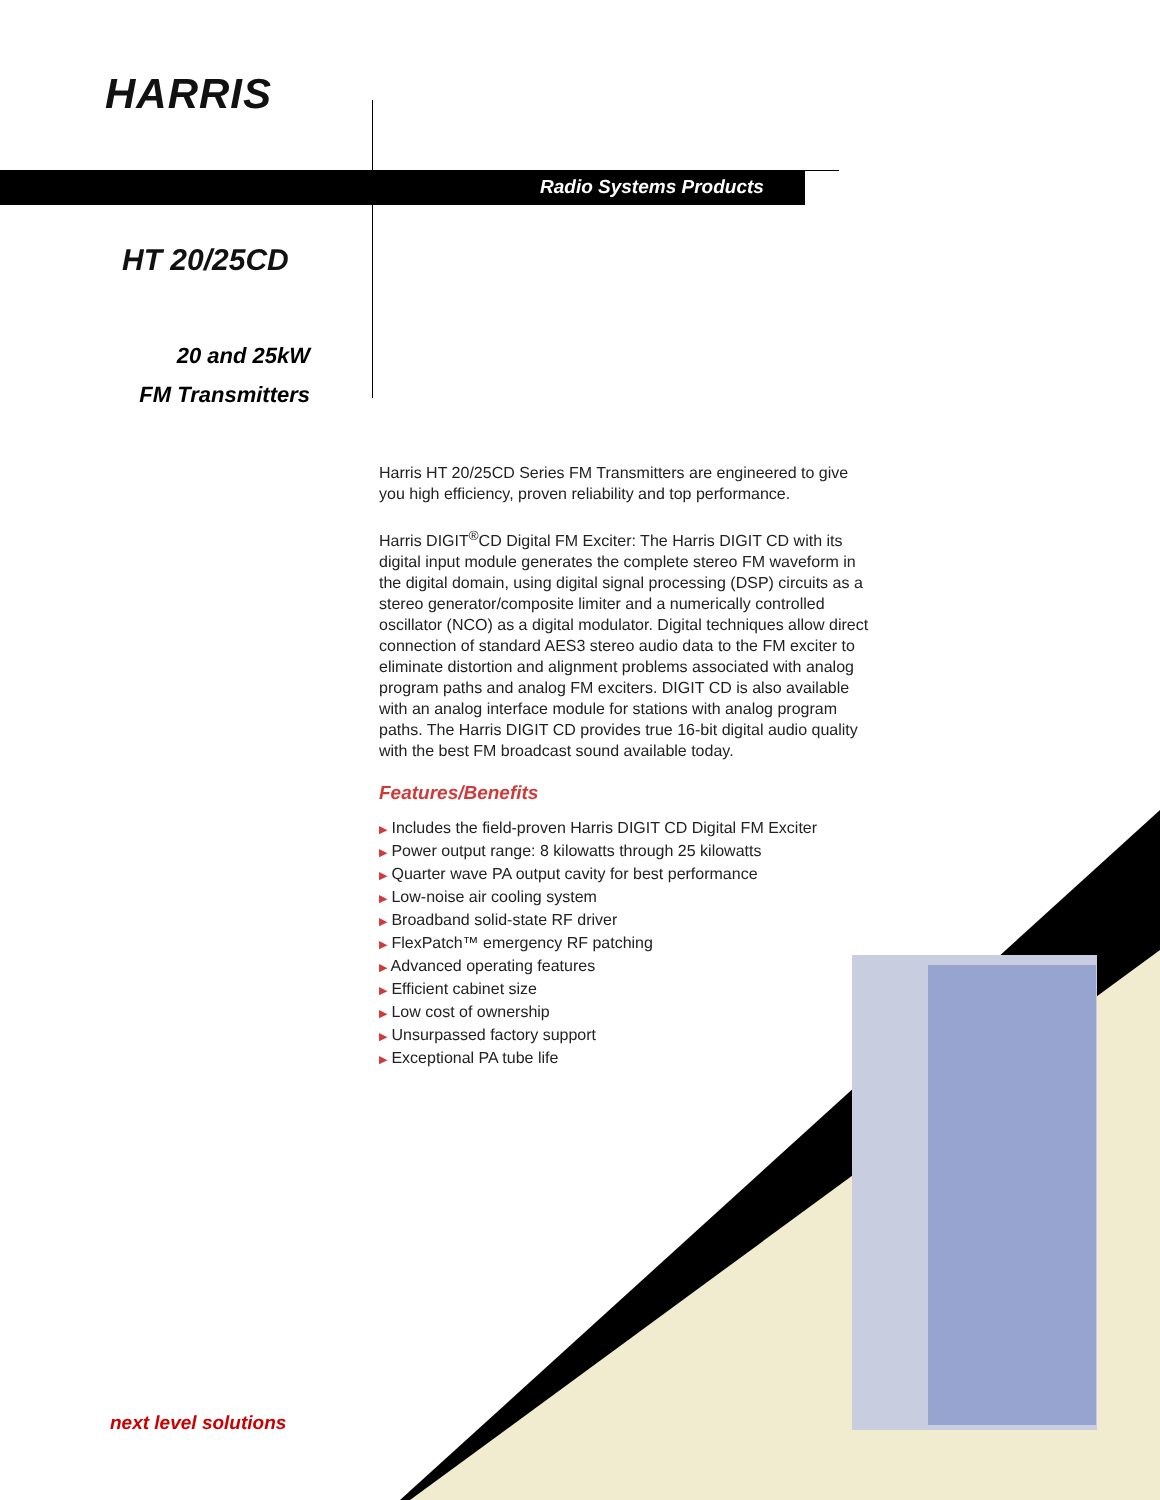HARRIS
Radio Systems Products
HT 20/25CD
20 and 25kW
FM Transmitters
Harris HT 20/25CD Series FM Transmitters are engineered to give you high efficiency, proven reliability and top performance.
Harris DIGIT<sup>®</sup>CD Digital FM Exciter: The Harris DIGIT CD with its digital input module generates the complete stereo FM waveform in the digital domain, using digital signal processing (DSP) circuits as a stereo generator/composite limiter and a numerically controlled oscillator (NCO) as a digital modulator. Digital techniques allow direct connection of standard AES3 stereo audio data to the FM exciter to eliminate distortion and alignment problems associated with analog program paths and analog FM exciters. DIGIT CD is also available with an analog interface module for stations with analog program paths. The Harris DIGIT CD provides true 16-bit digital audio quality with the best FM broadcast sound available today.
Features/Benefits
▶ Includes the field-proven Harris DIGIT CD Digital FM Exciter
▶ Power output range: 8 kilowatts through 25 kilowatts
▶ Quarter wave PA output cavity for best performance
▶ Low-noise air cooling system
▶ Broadband solid-state RF driver
▶ FlexPatch™ emergency RF patching
▶ Advanced operating features
▶ Efficient cabinet size
▶ Low cost of ownership
▶ Unsurpassed factory support
▶ Exceptional PA tube life
next level solutions